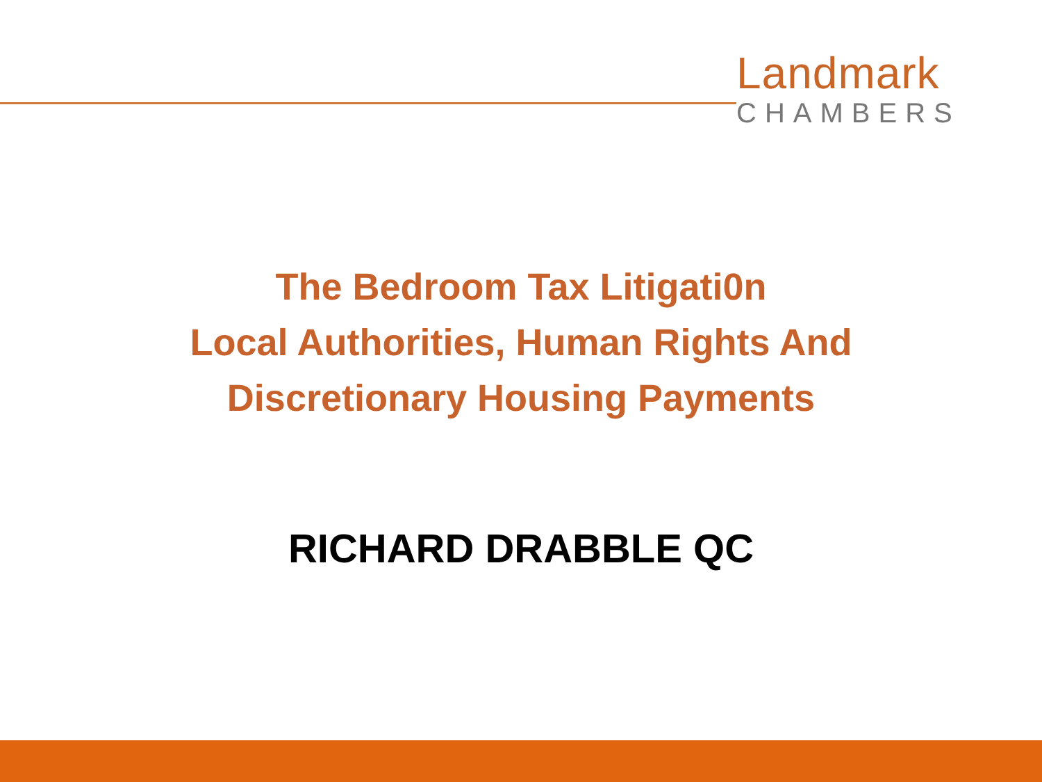Landmark
CHAMBERS
The Bedroom Tax Litigati0n
Local Authorities, Human Rights And
Discretionary Housing Payments
RICHARD DRABBLE QC